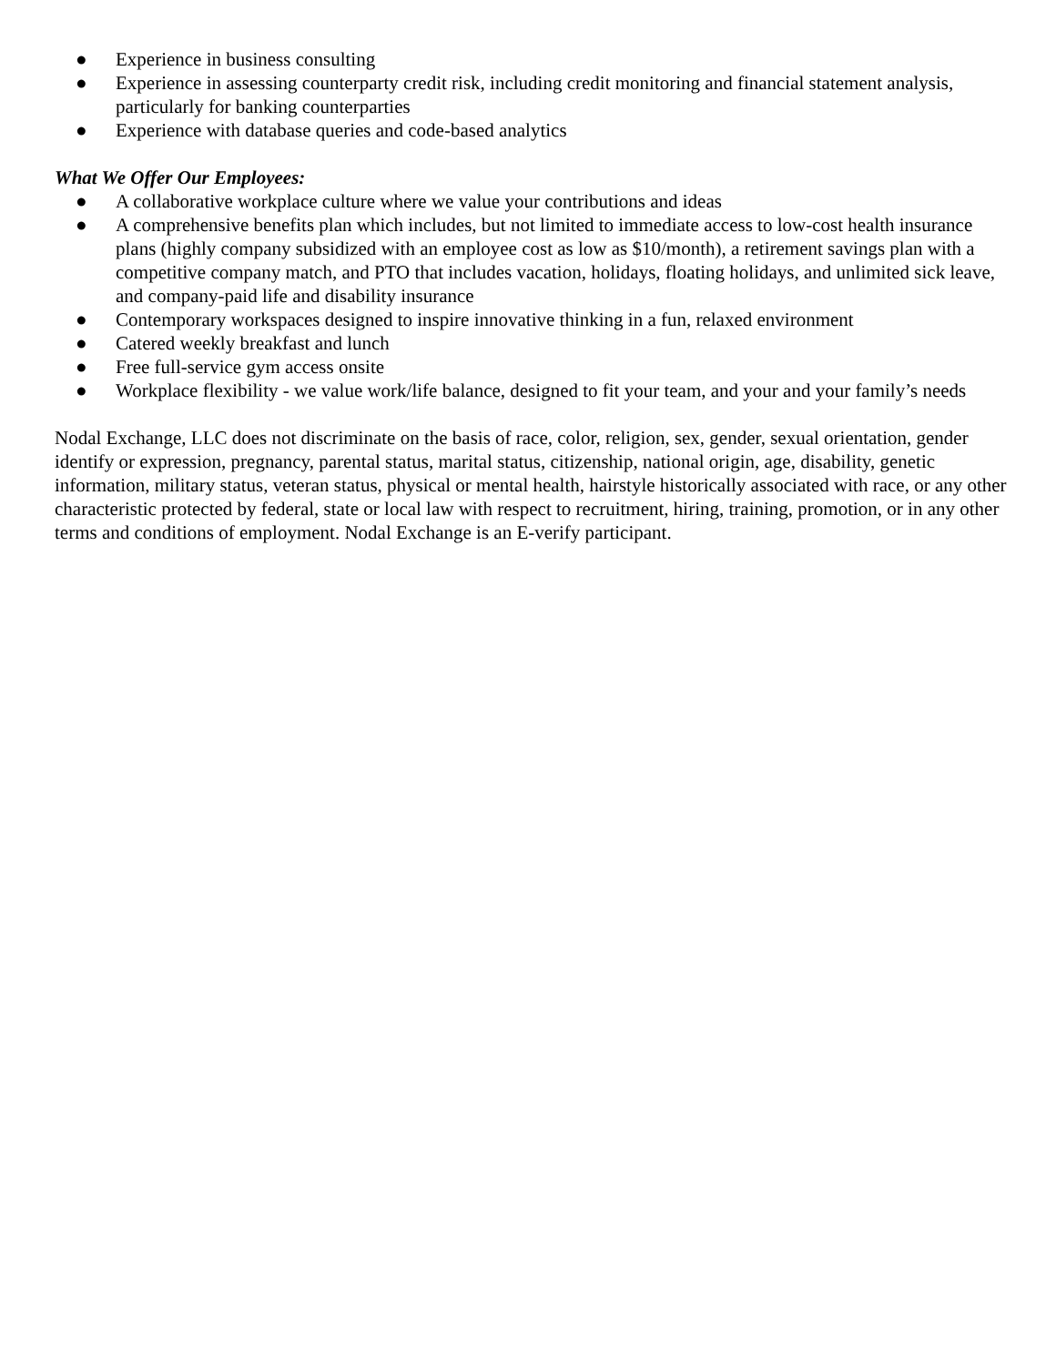● Experience in business consulting
● Experience in assessing counterparty credit risk, including credit monitoring and financial statement analysis, particularly for banking counterparties
● Experience with database queries and code-based analytics
What We Offer Our Employees:
● A collaborative workplace culture where we value your contributions and ideas
● A comprehensive benefits plan which includes, but not limited to immediate access to low-cost health insurance plans (highly company subsidized with an employee cost as low as $10/month), a retirement savings plan with a competitive company match, and PTO that includes vacation, holidays, floating holidays, and unlimited sick leave, and company-paid life and disability insurance
● Contemporary workspaces designed to inspire innovative thinking in a fun, relaxed environment
● Catered weekly breakfast and lunch
● Free full-service gym access onsite
● Workplace flexibility - we value work/life balance, designed to fit your team, and your and your family’s needs
Nodal Exchange, LLC does not discriminate on the basis of race, color, religion, sex, gender, sexual orientation, gender identify or expression, pregnancy, parental status, marital status, citizenship, national origin, age, disability, genetic information, military status, veteran status, physical or mental health, hairstyle historically associated with race, or any other characteristic protected by federal, state or local law with respect to recruitment, hiring, training, promotion, or in any other terms and conditions of employment. Nodal Exchange is an E-verify participant.